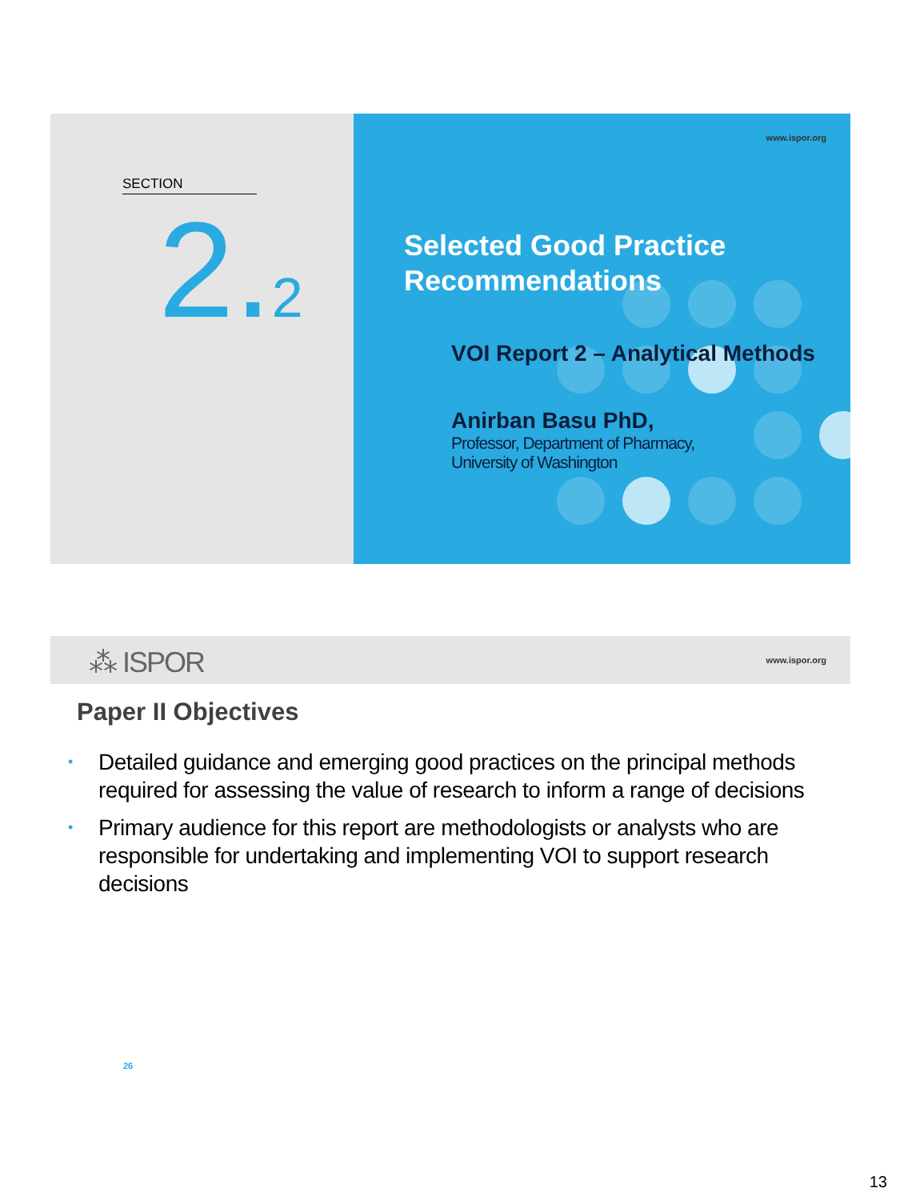SECTION
2.2
www.ispor.org
Selected Good Practice
Recommendations
VOI Report 2 – Analytical Methods
Anirban Basu PhD,
Professor, Department of Pharmacy,
University of Washington
⁂ ISPOR www.ispor.org
Paper II Objectives
• Detailed guidance and emerging good practices on the principal methods required for assessing the value of research to inform a range of decisions
• Primary audience for this report are methodologists or analysts who are responsible for undertaking and implementing VOI to support research decisions
26
13